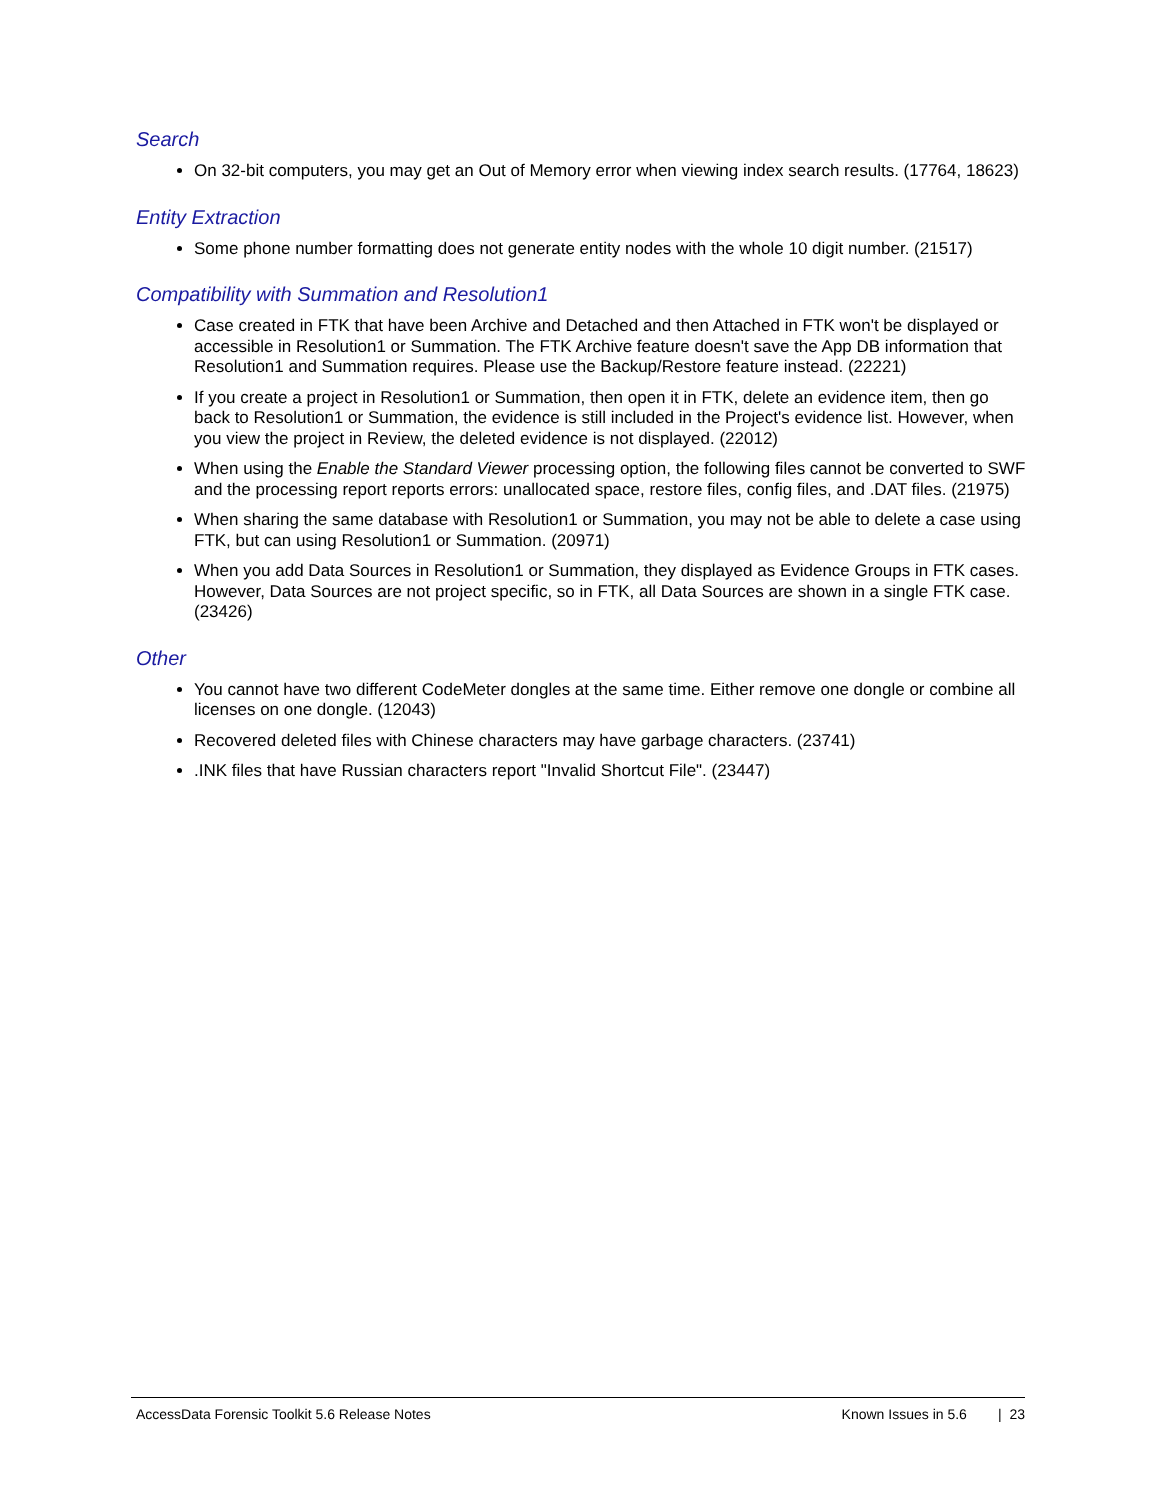Search
On 32-bit computers, you may get an Out of Memory error when viewing index search results. (17764, 18623)
Entity Extraction
Some phone number formatting does not generate entity nodes with the whole 10 digit number. (21517)
Compatibility with Summation and Resolution1
Case created in FTK that have been Archive and Detached and then Attached in FTK won't be displayed or accessible in Resolution1 or Summation. The FTK Archive feature doesn't save the App DB information that Resolution1 and Summation requires. Please use the Backup/Restore feature instead. (22221)
If you create a project in Resolution1 or Summation, then open it in FTK, delete an evidence item, then go back to Resolution1 or Summation, the evidence is still included in the Project's evidence list. However, when you view the project in Review, the deleted evidence is not displayed. (22012)
When using the Enable the Standard Viewer processing option, the following files cannot be converted to SWF and the processing report reports errors: unallocated space, restore files, config files, and .DAT files. (21975)
When sharing the same database with Resolution1 or Summation, you may not be able to delete a case using FTK, but can using Resolution1 or Summation. (20971)
When you add Data Sources in Resolution1 or Summation, they displayed as Evidence Groups in FTK cases. However, Data Sources are not project specific, so in FTK, all Data Sources are shown in a single FTK case. (23426)
Other
You cannot have two different CodeMeter dongles at the same time. Either remove one dongle or combine all licenses on one dongle. (12043)
Recovered deleted files with Chinese characters may have garbage characters. (23741)
.INK files that have Russian characters report "Invalid Shortcut File". (23447)
AccessData Forensic Toolkit 5.6 Release Notes Known Issues in 5.6 | 23